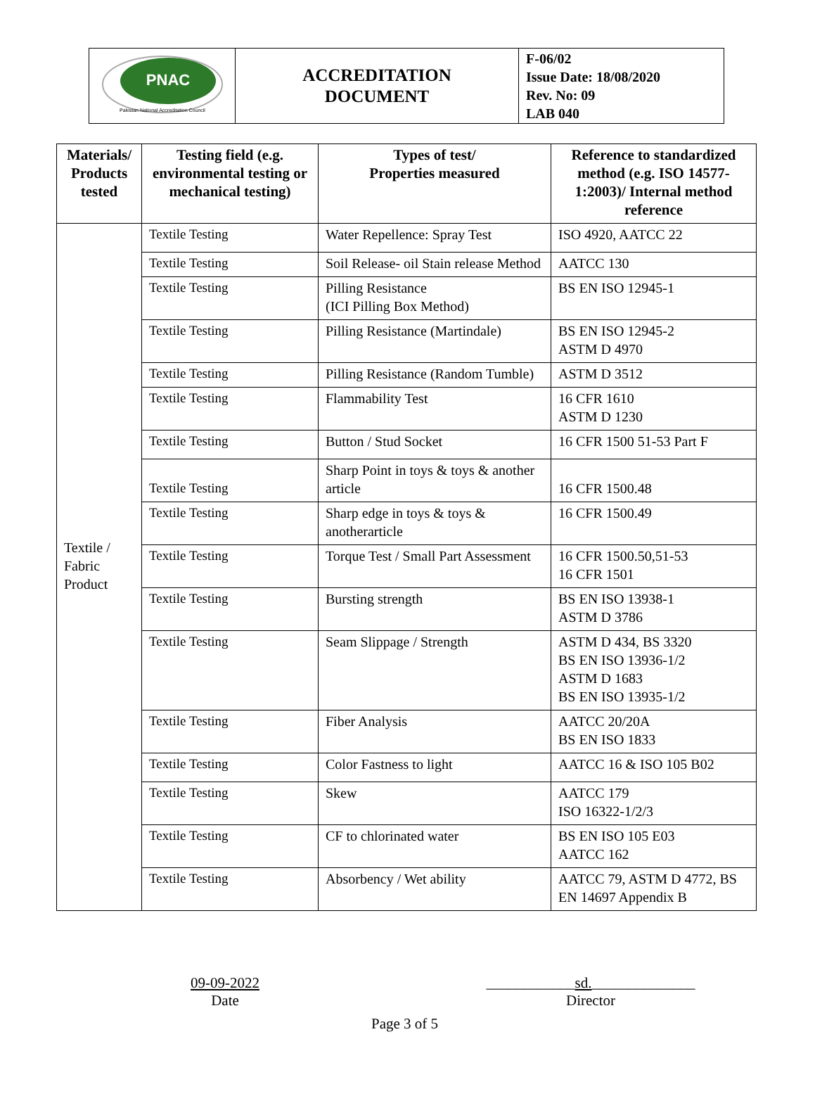| PNAC Pakistan National Accreditation Council | ACCREDITATION DOCUMENT | F-06/02 Issue Date: 18/08/2020 Rev. No: 09 LAB 040 |
| Materials/ Products tested | Testing field (e.g. environmental testing or mechanical testing) | Types of test/ Properties measured | Reference to standardized method (e.g. ISO 14577-1:2003)/ Internal method reference |
| --- | --- | --- | --- |
| Textile / Fabric Product | Textile Testing | Water Repellence: Spray Test | ISO 4920, AATCC 22 |
| | Textile Testing | Soil Release- oil Stain release Method | AATCC 130 |
| | Textile Testing | Pilling Resistance (ICI Pilling Box Method) | BS EN ISO 12945-1 |
| | Textile Testing | Pilling Resistance (Martindale) | BS EN ISO 12945-2 ASTM D 4970 |
| | Textile Testing | Pilling Resistance (Random Tumble) | ASTM D 3512 |
| | Textile Testing | Flammability Test | 16 CFR 1610 ASTM D 1230 |
| | Textile Testing | Button / Stud Socket | 16 CFR 1500 51-53 Part F |
| | Textile Testing | Sharp Point in toys & toys & another article | 16 CFR 1500.48 |
| | Textile Testing | Sharp edge in toys & toys & anotherarticle | 16 CFR 1500.49 |
| | Textile Testing | Torque Test / Small Part Assessment | 16 CFR 1500.50,51-53 16 CFR 1501 |
| | Textile Testing | Bursting strength | BS EN ISO 13938-1 ASTM D 3786 |
| | Textile Testing | Seam Slippage / Strength | ASTM D 434, BS 3320 BS EN ISO 13936-1/2 ASTM D 1683 BS EN ISO 13935-1/2 |
| | Textile Testing | Fiber Analysis | AATCC 20/20A BS EN ISO 1833 |
| | Textile Testing | Color Fastness to light | AATCC 16 & ISO 105 B02 |
| | Textile Testing | Skew | AATCC 179 ISO 16322-1/2/3 |
| | Textile Testing | CF to chlorinated water | BS EN ISO 105 E03 AATCC 162 |
| | Textile Testing | Absorbency / Wet ability | AATCC 79, ASTM D 4772, BS EN 14697 Appendix B |
09-09-2022
Date
____________sd.______________
Director
Page 3 of 5